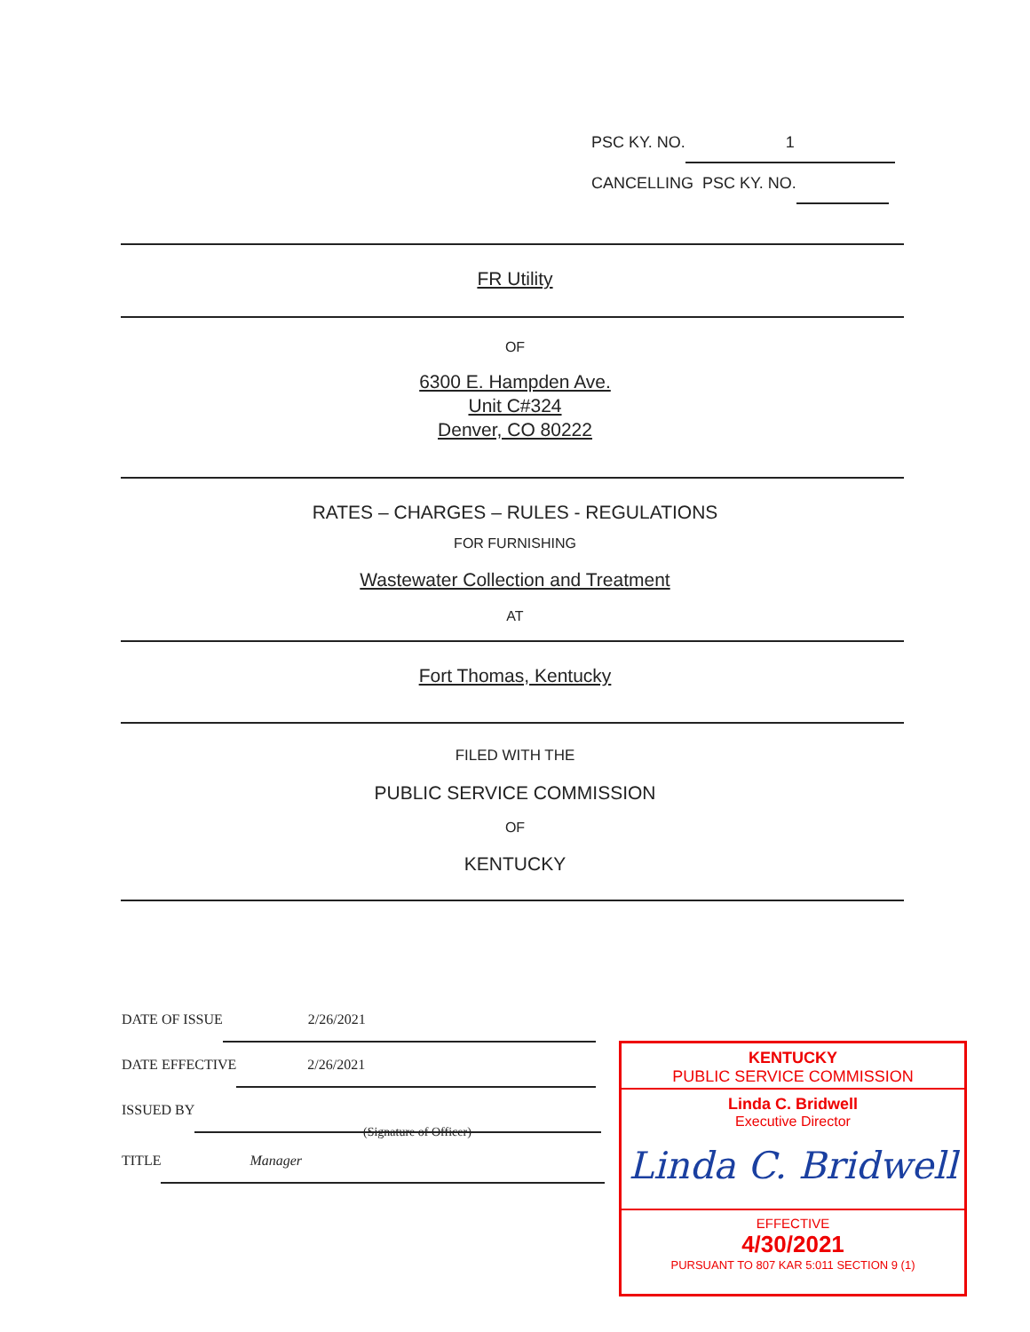PSC KY. NO. 1
CANCELLING PSC KY. NO.
FR Utility
OF
6300 E. Hampden Ave.
Unit C#324
Denver, CO 80222
RATES – CHARGES – RULES - REGULATIONS
FOR FURNISHING
Wastewater Collection and Treatment
AT
Fort Thomas, Kentucky
FILED WITH THE
PUBLIC SERVICE COMMISSION
OF
KENTUCKY
DATE OF ISSUE 2/26/2021
DATE EFFECTIVE 2/26/2021
ISSUED BY
(Signature of Officer)
TITLE Manager
KENTUCKY
PUBLIC SERVICE COMMISSION
Linda C. Bridwell
Executive Director
Linda C. Bridwell
EFFECTIVE
4/30/2021
PURSUANT TO 807 KAR 5:011 SECTION 9 (1)